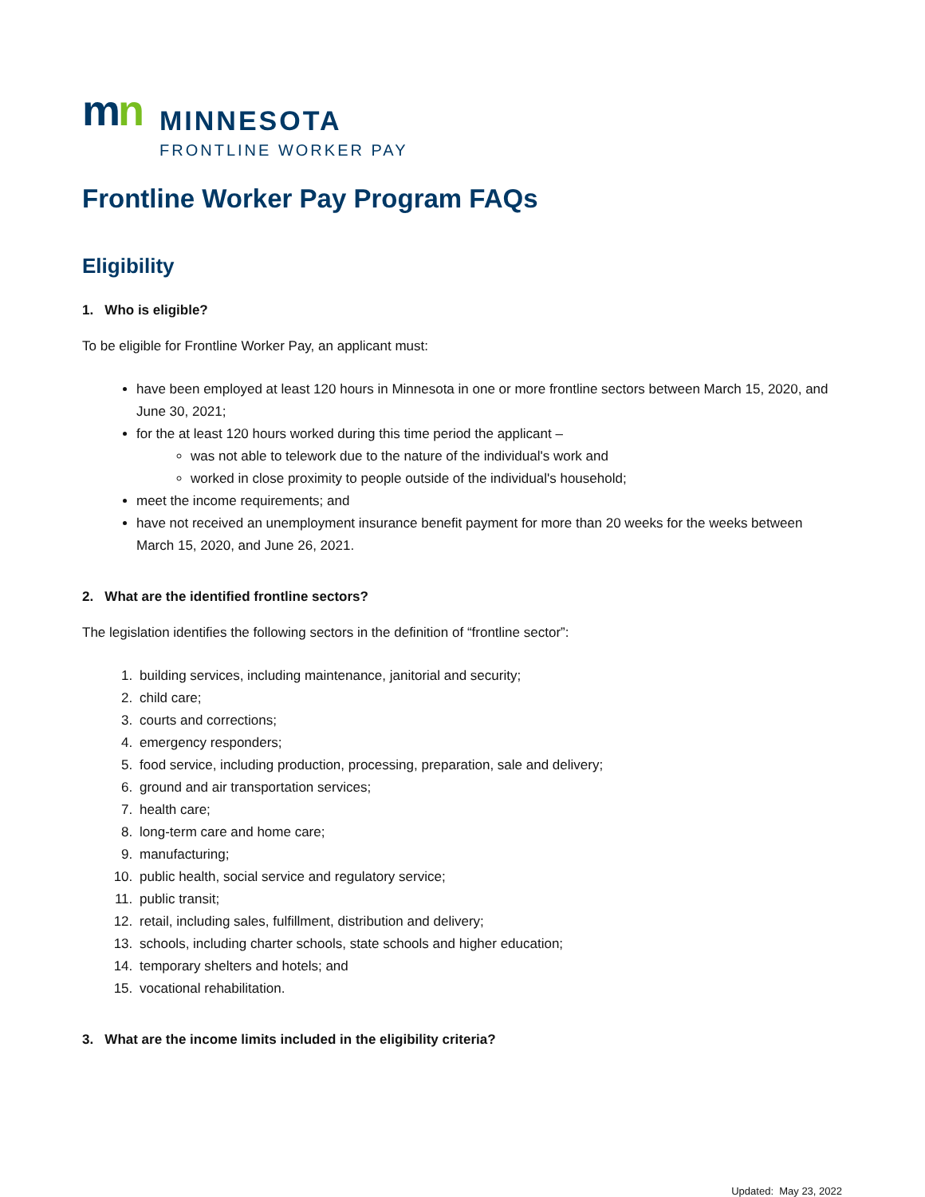mn
MINNESOTA
FRONTLINE WORKER PAY
Frontline Worker Pay Program FAQs
Eligibility
1. Who is eligible?
To be eligible for Frontline Worker Pay, an applicant must:
have been employed at least 120 hours in Minnesota in one or more frontline sectors between March 15, 2020, and June 30, 2021;
for the at least 120 hours worked during this time period the applicant –
was not able to telework due to the nature of the individual's work and
worked in close proximity to people outside of the individual's household;
meet the income requirements; and
have not received an unemployment insurance benefit payment for more than 20 weeks for the weeks between March 15, 2020, and June 26, 2021.
2. What are the identified frontline sectors?
The legislation identifies the following sectors in the definition of “frontline sector”:
1. building services, including maintenance, janitorial and security;
2. child care;
3. courts and corrections;
4. emergency responders;
5. food service, including production, processing, preparation, sale and delivery;
6. ground and air transportation services;
7. health care;
8. long-term care and home care;
9. manufacturing;
10. public health, social service and regulatory service;
11. public transit;
12. retail, including sales, fulfillment, distribution and delivery;
13. schools, including charter schools, state schools and higher education;
14. temporary shelters and hotels; and
15. vocational rehabilitation.
3. What are the income limits included in the eligibility criteria?
Updated: May 23, 2022